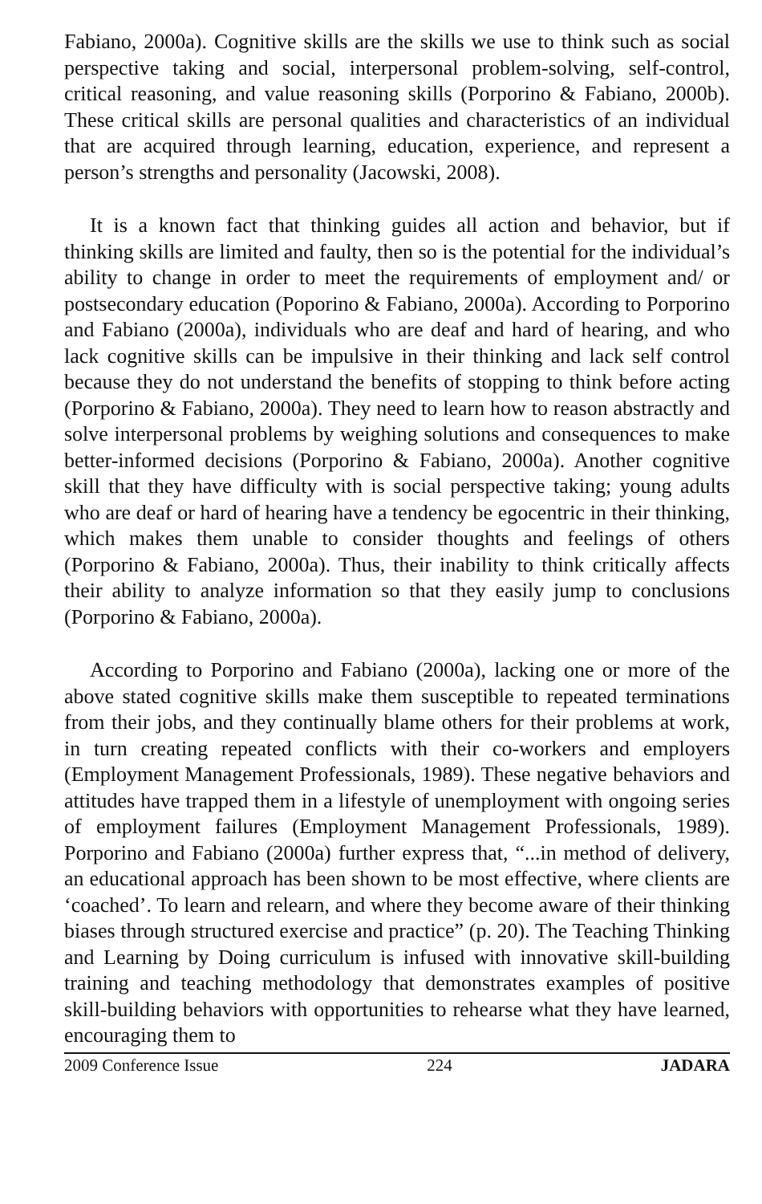Fabiano, 2000a). Cognitive skills are the skills we use to think such as social perspective taking and social, interpersonal problem-solving, self-control, critical reasoning, and value reasoning skills (Porporino & Fabiano, 2000b). These critical skills are personal qualities and characteristics of an individual that are acquired through learning, education, experience, and represent a person’s strengths and personality (Jacowski, 2008).
It is a known fact that thinking guides all action and behavior, but if thinking skills are limited and faulty, then so is the potential for the individual’s ability to change in order to meet the requirements of employment and/ or postsecondary education (Poporino & Fabiano, 2000a). According to Porporino and Fabiano (2000a), individuals who are deaf and hard of hearing, and who lack cognitive skills can be impulsive in their thinking and lack self control because they do not understand the benefits of stopping to think before acting (Porporino & Fabiano, 2000a). They need to learn how to reason abstractly and solve interpersonal problems by weighing solutions and consequences to make better-informed decisions (Porporino & Fabiano, 2000a). Another cognitive skill that they have difficulty with is social perspective taking; young adults who are deaf or hard of hearing have a tendency be egocentric in their thinking, which makes them unable to consider thoughts and feelings of others (Porporino & Fabiano, 2000a). Thus, their inability to think critically affects their ability to analyze information so that they easily jump to conclusions (Porporino & Fabiano, 2000a).
According to Porporino and Fabiano (2000a), lacking one or more of the above stated cognitive skills make them susceptible to repeated terminations from their jobs, and they continually blame others for their problems at work, in turn creating repeated conflicts with their co-workers and employers (Employment Management Professionals, 1989). These negative behaviors and attitudes have trapped them in a lifestyle of unemployment with ongoing series of employment failures (Employment Management Professionals, 1989). Porporino and Fabiano (2000a) further express that, “...in method of delivery, an educational approach has been shown to be most effective, where clients are ‘coached’. To learn and relearn, and where they become aware of their thinking biases through structured exercise and practice” (p. 20). The Teaching Thinking and Learning by Doing curriculum is infused with innovative skill-building training and teaching methodology that demonstrates examples of positive skill-building behaviors with opportunities to rehearse what they have learned, encouraging them to
2009 Conference Issue 224 JADARA